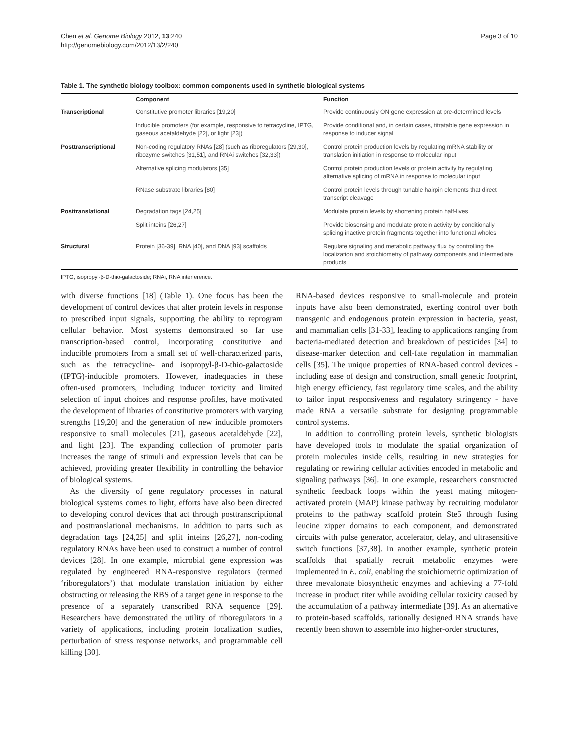Chen et al. Genome Biology 2012, 13:240
http://genomebiology.com/2012/13/2/240
Page 3 of 10
Table 1. The synthetic biology toolbox: common components used in synthetic biological systems
| | Component | Function |
| --- | --- | --- |
| Transcriptional | Constitutive promoter libraries [19,20] | Provide continuously ON gene expression at pre-determined levels |
| | Inducible promoters (for example, responsive to tetracycline, IPTG, gaseous acetaldehyde [22], or light [23]) | Provide conditional and, in certain cases, titratable gene expression in response to inducer signal |
| Posttranscriptional | Non-coding regulatory RNAs [28] (such as riboregulators [29,30], ribozyme switches [31,51], and RNAi switches [32,33]) | Control protein production levels by regulating mRNA stability or translation initiation in response to molecular input |
| | Alternative splicing modulators [35] | Control protein production levels or protein activity by regulating alternative splicing of mRNA in response to molecular input |
| | RNase substrate libraries [80] | Control protein levels through tunable hairpin elements that direct transcript cleavage |
| Posttranslational | Degradation tags [24,25] | Modulate protein levels by shortening protein half-lives |
| | Split inteins [26,27] | Provide biosensing and modulate protein activity by conditionally splicing inactive protein fragments together into functional wholes |
| Structural | Protein [36-39], RNA [40], and DNA [93] scaffolds | Regulate signaling and metabolic pathway flux by controlling the localization and stoichiometry of pathway components and intermediate products |
IPTG, isopropyl-β-D-thio-galactoside; RNAi, RNA interference.
with diverse functions [18] (Table 1). One focus has been the development of control devices that alter protein levels in response to prescribed input signals, supporting the ability to reprogram cellular behavior. Most systems demonstrated so far use transcription-based control, incorporating constitutive and inducible promoters from a small set of well-characterized parts, such as the tetracycline- and isopropyl-β-D-thio-galactoside (IPTG)-inducible promoters. However, inadequacies in these often-used promoters, including inducer toxicity and limited selection of input choices and response profiles, have motivated the development of libraries of constitutive promoters with varying strengths [19,20] and the generation of new inducible promoters responsive to small molecules [21], gaseous acetaldehyde [22], and light [23]. The expanding collection of promoter parts increases the range of stimuli and expression levels that can be achieved, providing greater flexibility in controlling the behavior of biological systems.
As the diversity of gene regulatory processes in natural biological systems comes to light, efforts have also been directed to developing control devices that act through posttranscriptional and posttranslational mechanisms. In addition to parts such as degradation tags [24,25] and split inteins [26,27], non-coding regulatory RNAs have been used to construct a number of control devices [28]. In one example, microbial gene expression was regulated by engineered RNA-responsive regulators (termed ‘riboregulators’) that modulate translation initiation by either obstructing or releasing the RBS of a target gene in response to the presence of a separately transcribed RNA sequence [29]. Researchers have demonstrated the utility of riboregulators in a variety of applications, including protein localization studies, perturbation of stress response networks, and programmable cell killing [30].
RNA-based devices responsive to small-molecule and protein inputs have also been demonstrated, exerting control over both transgenic and endogenous protein expression in bacteria, yeast, and mammalian cells [31-33], leading to applications ranging from bacteria-mediated detection and breakdown of pesticides [34] to disease-marker detection and cell-fate regulation in mammalian cells [35]. The unique properties of RNA-based control devices - including ease of design and construction, small genetic footprint, high energy efficiency, fast regulatory time scales, and the ability to tailor input responsiveness and regulatory stringency - have made RNA a versatile substrate for designing programmable control systems.
In addition to controlling protein levels, synthetic biologists have developed tools to modulate the spatial organization of protein molecules inside cells, resulting in new strategies for regulating or rewiring cellular activities encoded in metabolic and signaling pathways [36]. In one example, researchers constructed synthetic feedback loops within the yeast mating mitogen-activated protein (MAP) kinase pathway by recruiting modulator proteins to the pathway scaffold protein Ste5 through fusing leucine zipper domains to each component, and demonstrated circuits with pulse generator, accelerator, delay, and ultrasensitive switch functions [37,38]. In another example, synthetic protein scaffolds that spatially recruit metabolic enzymes were implemented in E. coli, enabling the stoichiometric optimization of three mevalonate biosynthetic enzymes and achieving a 77-fold increase in product titer while avoiding cellular toxicity caused by the accumulation of a pathway intermediate [39]. As an alternative to protein-based scaffolds, rationally designed RNA strands have recently been shown to assemble into higher-order structures,